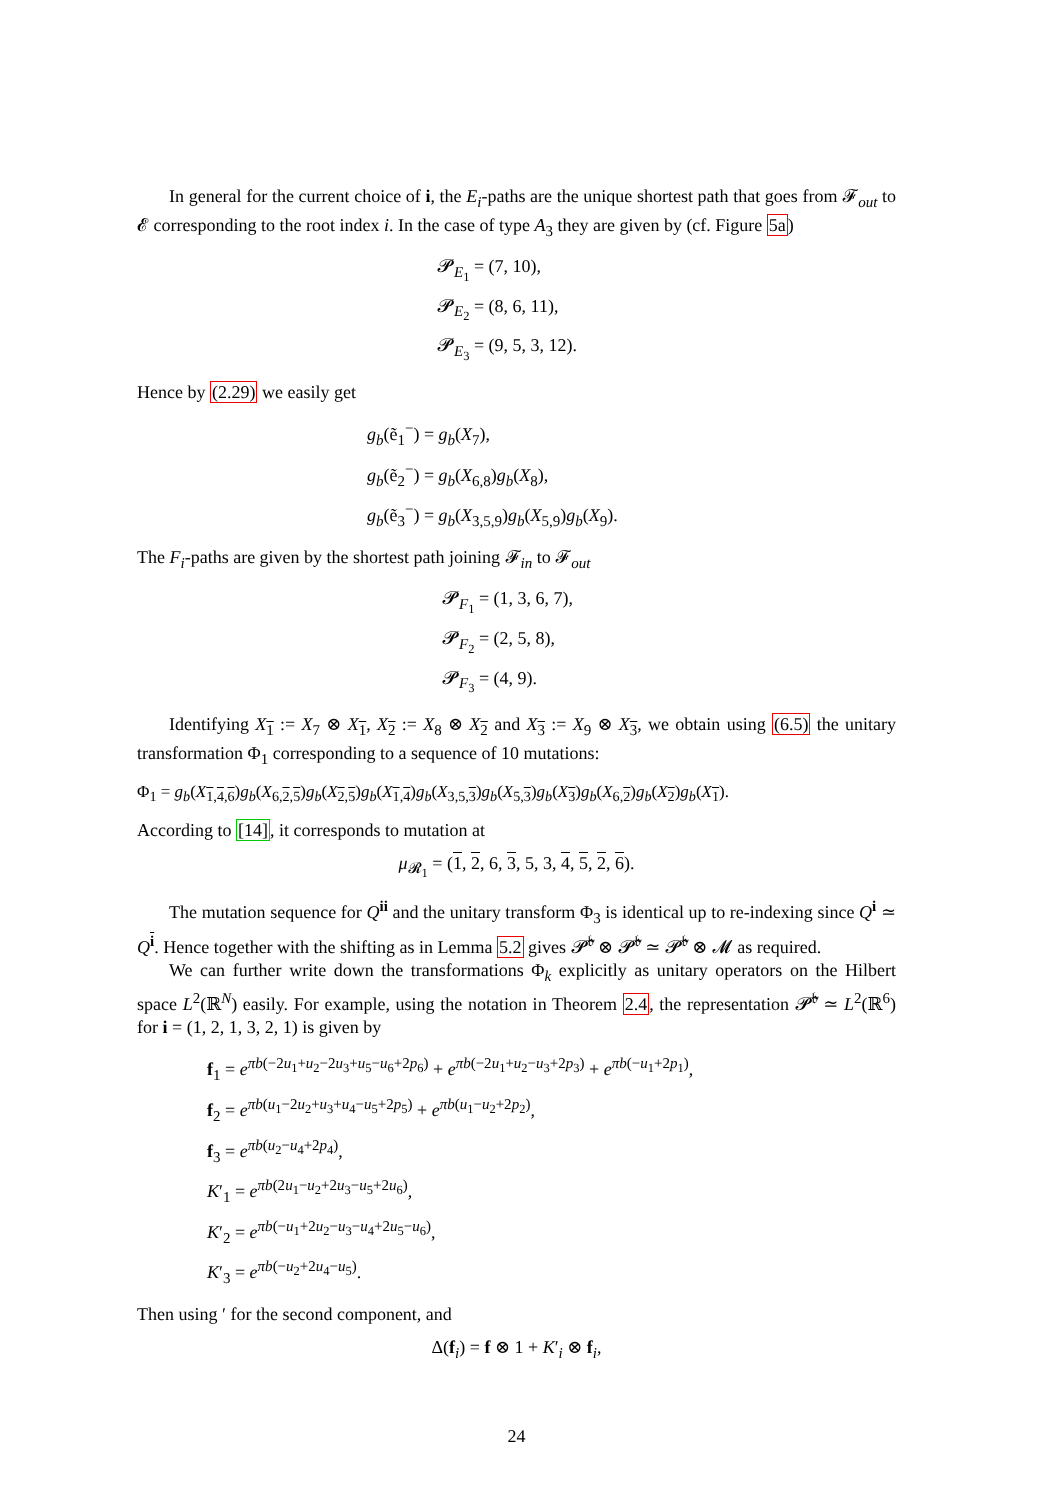In general for the current choice of i, the E<sub>i</sub>-paths are the unique shortest path that goes from 𝓕<sub>out</sub> to 𝓔 corresponding to the root index i. In the case of type A<sub>3</sub> they are given by (cf. Figure 5a)
𝓟<sub>E<sub>1</sub></sub> = (7, 10),
𝓟<sub>E<sub>2</sub></sub> = (8, 6, 11),
𝓟<sub>E<sub>3</sub></sub> = (9, 5, 3, 12).
Hence by (2.29) we easily get
g<sub>b</sub>(ẽ<sub>1</sub><sup>−</sup>) = g<sub>b</sub>(X<sub>7</sub>),
g<sub>b</sub>(ẽ<sub>2</sub><sup>−</sup>) = g<sub>b</sub>(X<sub>6,8</sub>)g<sub>b</sub>(X<sub>8</sub>),
g<sub>b</sub>(ẽ<sub>3</sub><sup>−</sup>) = g<sub>b</sub>(X<sub>3,5,9</sub>)g<sub>b</sub>(X<sub>5,9</sub>)g<sub>b</sub>(X<sub>9</sub>).
The F<sub>i</sub>-paths are given by the shortest path joining 𝓕<sub>in</sub> to 𝓕<sub>out</sub>
𝓟<sub>F<sub>1</sub></sub> = (1, 3, 6, 7),
𝓟<sub>F<sub>2</sub></sub> = (2, 5, 8),
𝓟<sub>F<sub>3</sub></sub> = (4, 9).
Identifying X<sub>1</sub> := X<sub>7</sub> ⊗ X<sub>1</sub>, X<sub>2</sub> := X<sub>8</sub> ⊗ X<sub>2</sub> and X<sub>3</sub> := X<sub>9</sub> ⊗ X<sub>3</sub>, we obtain using (6.5) the unitary transformation Φ<sub>1</sub> corresponding to a sequence of 10 mutations:
Φ<sub>1</sub> = g<sub>b</sub>(X<sub>1,4,6</sub>)g<sub>b</sub>(X<sub>6,2,5</sub>)g<sub>b</sub>(X<sub>2,5</sub>)g<sub>b</sub>(X<sub>1,4</sub>)g<sub>b</sub>(X<sub>3,5,3</sub>)g<sub>b</sub>(X<sub>5,3</sub>)g<sub>b</sub>(X<sub>3</sub>)g<sub>b</sub>(X<sub>6,2</sub>)g<sub>b</sub>(X<sub>2</sub>)g<sub>b</sub>(X<sub>1</sub>).
According to [14], it corresponds to mutation at
μ<sub>𝓡<sub>1</sub></sub> = (1, 2, 6, 3, 5, 3, 4, 5, 2, 6).
The mutation sequence for Q<sup>ii</sup> and the unitary transform Φ<sub>3</sub> is identical up to re-indexing since Q<sup>i</sup> ≃ Q<sup>i</sup>. Hence together with the shifting as in Lemma 5.2 gives 𝓟̃<sup>𝔟</sup> ⊗ 𝓟̃<sup>𝔟</sup> ≃ 𝓟̃<sup>𝔟</sup> ⊗ 𝓜 as required.
We can further write down the transformations Φ<sub>k</sub> explicitly as unitary operators on the Hilbert space L<sup>2</sup>(ℝ<sup>N</sup>) easily. For example, using the notation in Theorem 2.4, the representation 𝓟̃<sup>𝔟</sup> ≃ L<sup>2</sup>(ℝ<sup>6</sup>) for i = (1, 2, 1, 3, 2, 1) is given by
f<sub>1</sub> = e<sup>πb(−2u<sub>1</sub>+u<sub>2</sub>−2u<sub>3</sub>+u<sub>5</sub>−u<sub>6</sub>+2p<sub>6</sub>)</sup> + e<sup>πb(−2u<sub>1</sub>+u<sub>2</sub>−u<sub>3</sub>+2p<sub>3</sub>)</sup> + e<sup>πb(−u<sub>1</sub>+2p<sub>1</sub>)</sup>,
f<sub>2</sub> = e<sup>πb(u<sub>1</sub>−2u<sub>2</sub>+u<sub>3</sub>+u<sub>4</sub>−u<sub>5</sub>+2p<sub>5</sub>)</sup> + e<sup>πb(u<sub>1</sub>−u<sub>2</sub>+2p<sub>2</sub>)</sup>,
f<sub>3</sub> = e<sup>πb(u<sub>2</sub>−u<sub>4</sub>+2p<sub>4</sub>)</sup>,
K′<sub>1</sub> = e<sup>πb(2u<sub>1</sub>−u<sub>2</sub>+2u<sub>3</sub>−u<sub>5</sub>+2u<sub>6</sub>)</sup>,
K′<sub>2</sub> = e<sup>πb(−u<sub>1</sub>+2u<sub>2</sub>−u<sub>3</sub>−u<sub>4</sub>+2u<sub>5</sub>−u<sub>6</sub>)</sup>,
K′<sub>3</sub> = e<sup>πb(−u<sub>2</sub>+2u<sub>4</sub>−u<sub>5</sub>)</sup>.
Then using ′ for the second component, and
Δ(f<sub>i</sub>) = f ⊗ 1 + K′<sub>i</sub> ⊗ f<sub>i</sub>,
24